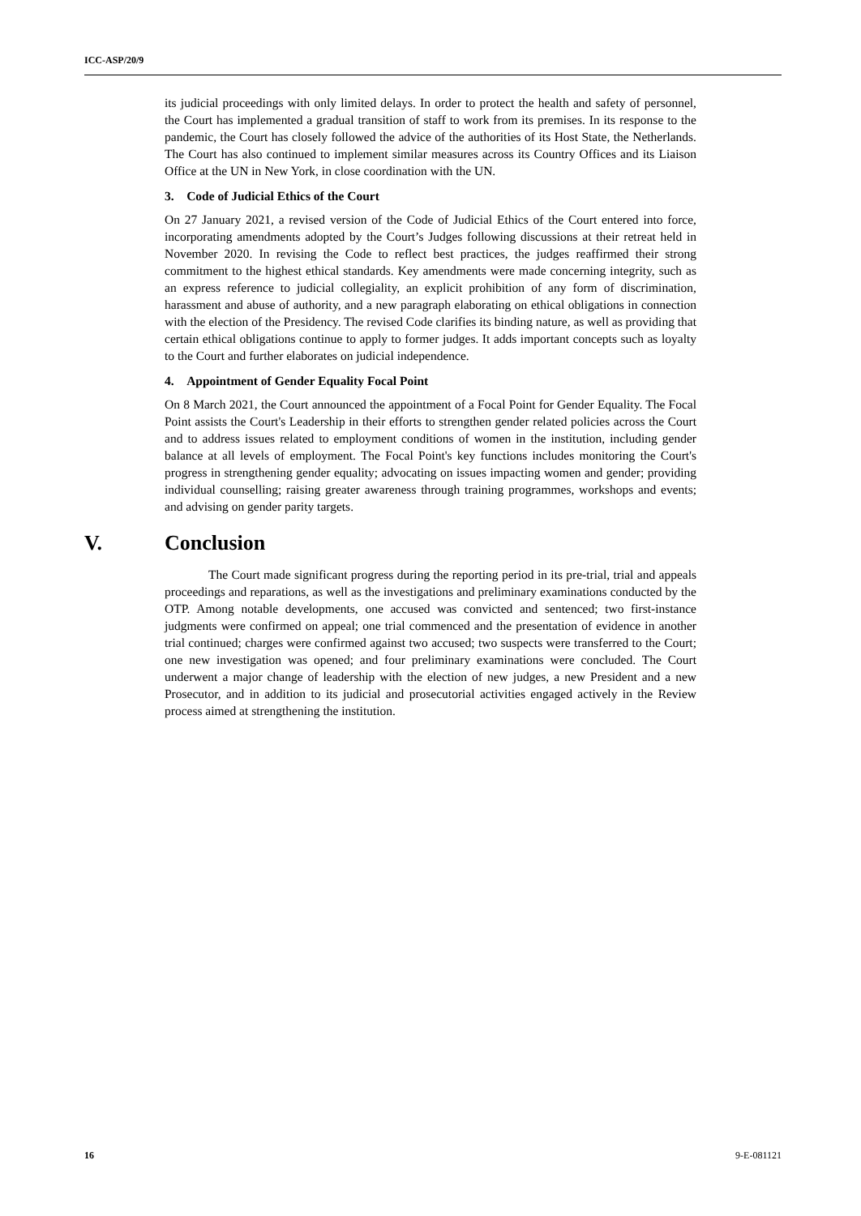ICC-ASP/20/9
its judicial proceedings with only limited delays. In order to protect the health and safety of personnel, the Court has implemented a gradual transition of staff to work from its premises. In its response to the pandemic, the Court has closely followed the advice of the authorities of its Host State, the Netherlands. The Court has also continued to implement similar measures across its Country Offices and its Liaison Office at the UN in New York, in close coordination with the UN.
3. Code of Judicial Ethics of the Court
On 27 January 2021, a revised version of the Code of Judicial Ethics of the Court entered into force, incorporating amendments adopted by the Court’s Judges following discussions at their retreat held in November 2020. In revising the Code to reflect best practices, the judges reaffirmed their strong commitment to the highest ethical standards. Key amendments were made concerning integrity, such as an express reference to judicial collegiality, an explicit prohibition of any form of discrimination, harassment and abuse of authority, and a new paragraph elaborating on ethical obligations in connection with the election of the Presidency. The revised Code clarifies its binding nature, as well as providing that certain ethical obligations continue to apply to former judges. It adds important concepts such as loyalty to the Court and further elaborates on judicial independence.
4. Appointment of Gender Equality Focal Point
On 8 March 2021, the Court announced the appointment of a Focal Point for Gender Equality. The Focal Point assists the Court's Leadership in their efforts to strengthen gender related policies across the Court and to address issues related to employment conditions of women in the institution, including gender balance at all levels of employment. The Focal Point's key functions includes monitoring the Court's progress in strengthening gender equality; advocating on issues impacting women and gender; providing individual counselling; raising greater awareness through training programmes, workshops and events; and advising on gender parity targets.
V. Conclusion
The Court made significant progress during the reporting period in its pre-trial, trial and appeals proceedings and reparations, as well as the investigations and preliminary examinations conducted by the OTP. Among notable developments, one accused was convicted and sentenced; two first-instance judgments were confirmed on appeal; one trial commenced and the presentation of evidence in another trial continued; charges were confirmed against two accused; two suspects were transferred to the Court; one new investigation was opened; and four preliminary examinations were concluded. The Court underwent a major change of leadership with the election of new judges, a new President and a new Prosecutor, and in addition to its judicial and prosecutorial activities engaged actively in the Review process aimed at strengthening the institution.
16 9-E-081121